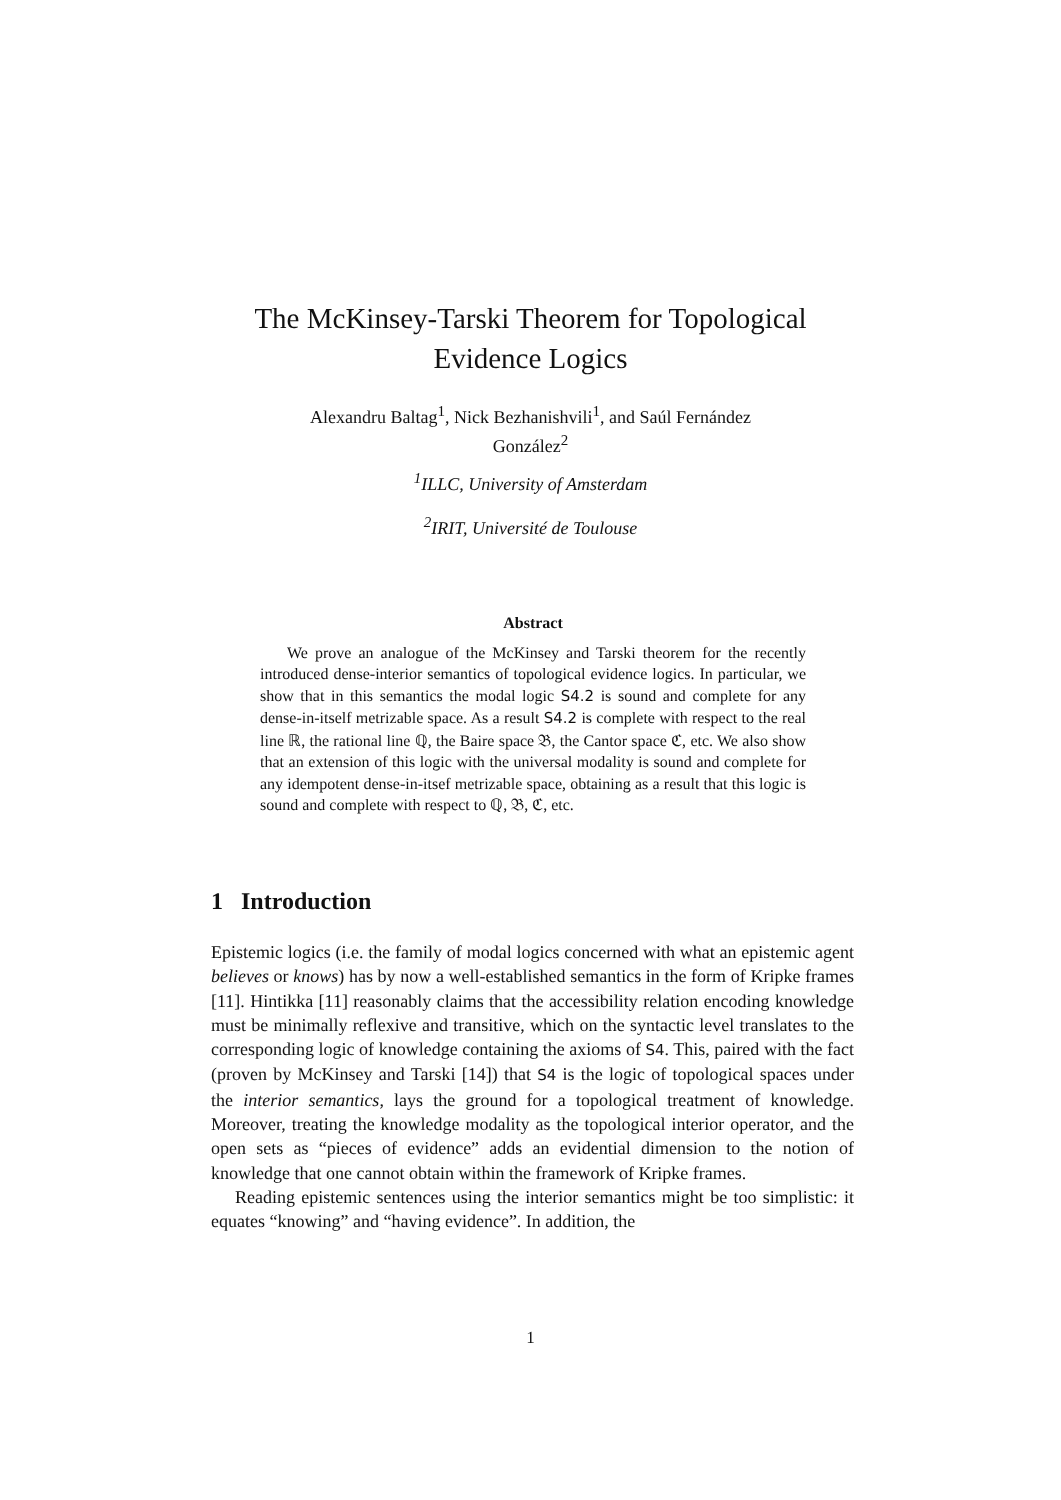The McKinsey-Tarski Theorem for Topological
Evidence Logics
Alexandru Baltag<sup>1</sup>, Nick Bezhanishvili<sup>1</sup>, and Saúl Fernández
González<sup>2</sup>
<sup>1</sup> ILLC, University of Amsterdam
<sup>2</sup> IRIT, Université de Toulouse
Abstract
We prove an analogue of the McKinsey and Tarski theorem for the recently introduced dense-interior semantics of topological evidence logics. In particular, we show that in this semantics the modal logic S4.2 is sound and complete for any dense-in-itself metrizable space. As a result S4.2 is complete with respect to the real line ℝ, the rational line ℚ, the Baire space 𝔅, the Cantor space ℭ, etc. We also show that an extension of this logic with the universal modality is sound and complete for any idempotent dense-in-itsef metrizable space, obtaining as a result that this logic is sound and complete with respect to ℚ, 𝔅, ℭ, etc.
1 Introduction
Epistemic logics (i.e. the family of modal logics concerned with what an epistemic agent believes or knows) has by now a well-established semantics in the form of Kripke frames [11]. Hintikka [11] reasonably claims that the accessibility relation encoding knowledge must be minimally reflexive and transitive, which on the syntactic level translates to the corresponding logic of knowledge containing the axioms of S4. This, paired with the fact (proven by McKinsey and Tarski [14]) that S4 is the logic of topological spaces under the interior semantics, lays the ground for a topological treatment of knowledge. Moreover, treating the knowledge modality as the topological interior operator, and the open sets as “pieces of evidence” adds an evidential dimension to the notion of knowledge that one cannot obtain within the framework of Kripke frames.
Reading epistemic sentences using the interior semantics might be too simplistic: it equates “knowing” and “having evidence”. In addition, the
1